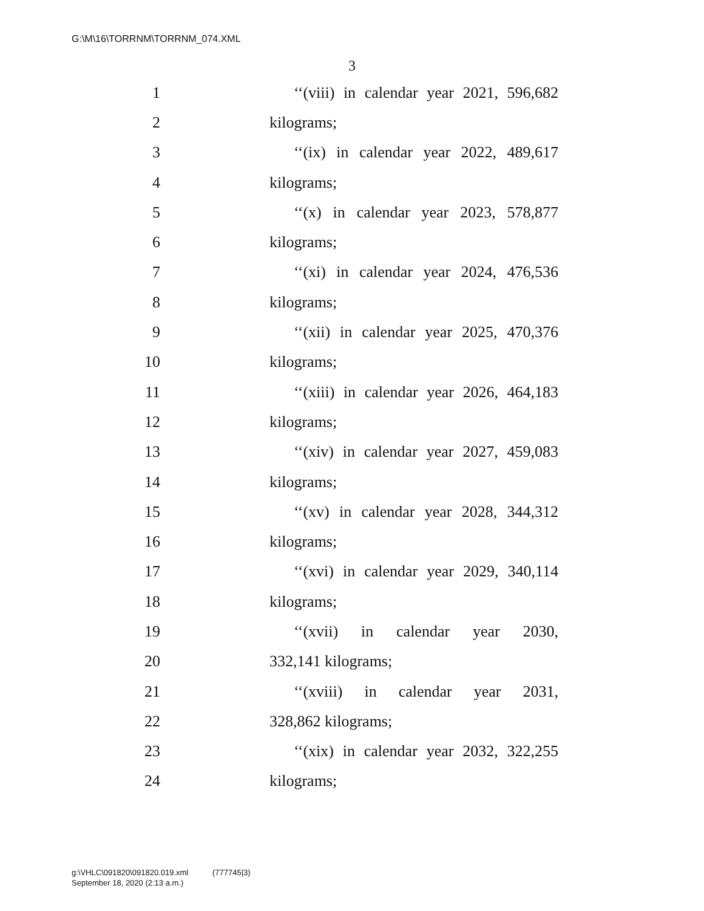G:\M\16\TORRNM\TORRNM_074.XML
3
1 ‘‘(viii) in calendar year 2021, 596,682
2 kilograms;
3 ‘‘(ix) in calendar year 2022, 489,617
4 kilograms;
5 ‘‘(x) in calendar year 2023, 578,877
6 kilograms;
7 ‘‘(xi) in calendar year 2024, 476,536
8 kilograms;
9 ‘‘(xii) in calendar year 2025, 470,376
10 kilograms;
11 ‘‘(xiii) in calendar year 2026, 464,183
12 kilograms;
13 ‘‘(xiv) in calendar year 2027, 459,083
14 kilograms;
15 ‘‘(xv) in calendar year 2028, 344,312
16 kilograms;
17 ‘‘(xvi) in calendar year 2029, 340,114
18 kilograms;
19 ‘‘(xvii) in calendar year 2030,
20 332,141 kilograms;
21 ‘‘(xviii) in calendar year 2031,
22 328,862 kilograms;
23 ‘‘(xix) in calendar year 2032, 322,255
24 kilograms;
g:\VHLC\091820\091820.019.xml (777745|3)
September 18, 2020 (2:13 a.m.)